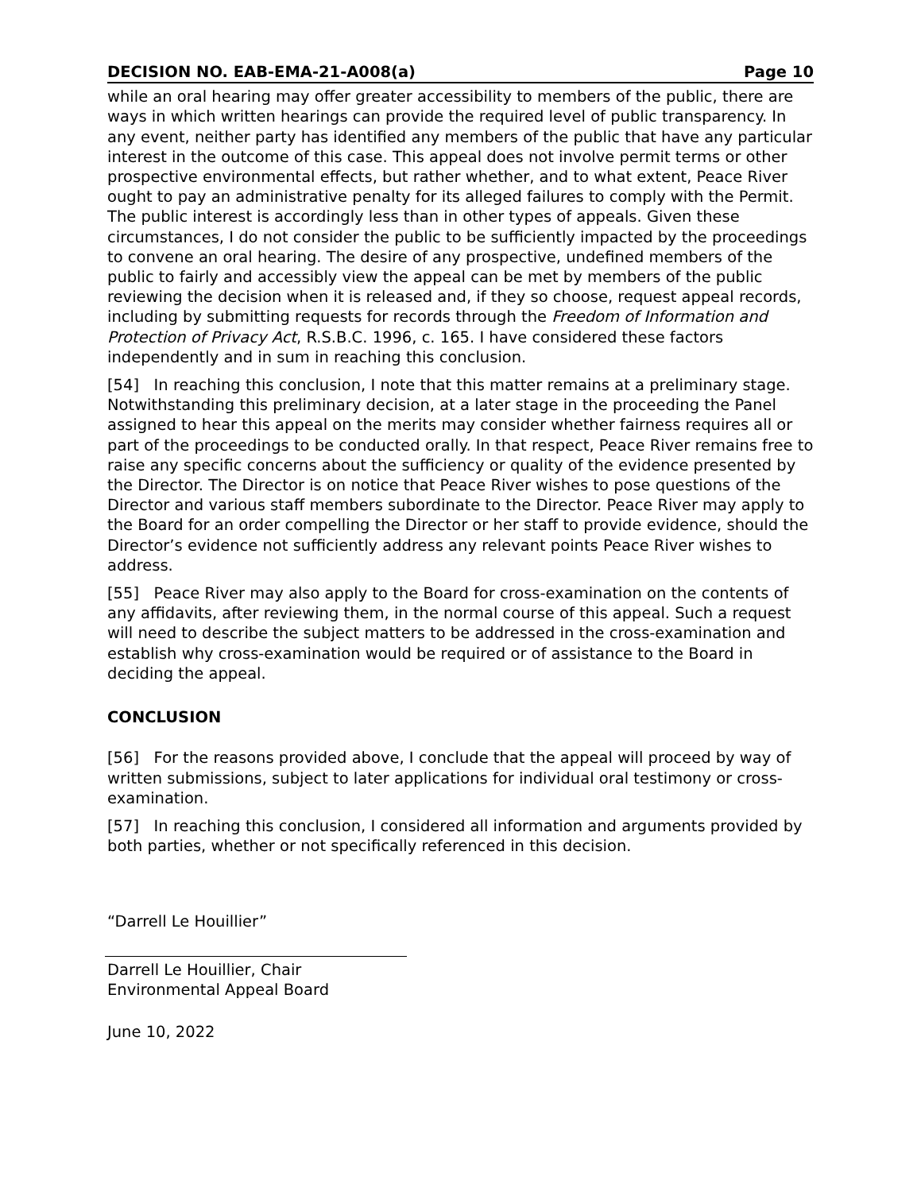DECISION NO. EAB-EMA-21-A008(a) Page 10
while an oral hearing may offer greater accessibility to members of the public, there are ways in which written hearings can provide the required level of public transparency. In any event, neither party has identified any members of the public that have any particular interest in the outcome of this case. This appeal does not involve permit terms or other prospective environmental effects, but rather whether, and to what extent, Peace River ought to pay an administrative penalty for its alleged failures to comply with the Permit. The public interest is accordingly less than in other types of appeals. Given these circumstances, I do not consider the public to be sufficiently impacted by the proceedings to convene an oral hearing. The desire of any prospective, undefined members of the public to fairly and accessibly view the appeal can be met by members of the public reviewing the decision when it is released and, if they so choose, request appeal records, including by submitting requests for records through the Freedom of Information and Protection of Privacy Act, R.S.B.C. 1996, c. 165. I have considered these factors independently and in sum in reaching this conclusion.
[54] In reaching this conclusion, I note that this matter remains at a preliminary stage. Notwithstanding this preliminary decision, at a later stage in the proceeding the Panel assigned to hear this appeal on the merits may consider whether fairness requires all or part of the proceedings to be conducted orally. In that respect, Peace River remains free to raise any specific concerns about the sufficiency or quality of the evidence presented by the Director. The Director is on notice that Peace River wishes to pose questions of the Director and various staff members subordinate to the Director. Peace River may apply to the Board for an order compelling the Director or her staff to provide evidence, should the Director’s evidence not sufficiently address any relevant points Peace River wishes to address.
[55] Peace River may also apply to the Board for cross-examination on the contents of any affidavits, after reviewing them, in the normal course of this appeal. Such a request will need to describe the subject matters to be addressed in the cross-examination and establish why cross-examination would be required or of assistance to the Board in deciding the appeal.
CONCLUSION
[56] For the reasons provided above, I conclude that the appeal will proceed by way of written submissions, subject to later applications for individual oral testimony or cross-examination.
[57] In reaching this conclusion, I considered all information and arguments provided by both parties, whether or not specifically referenced in this decision.
“Darrell Le Houillier”
Darrell Le Houillier, Chair
Environmental Appeal Board
June 10, 2022